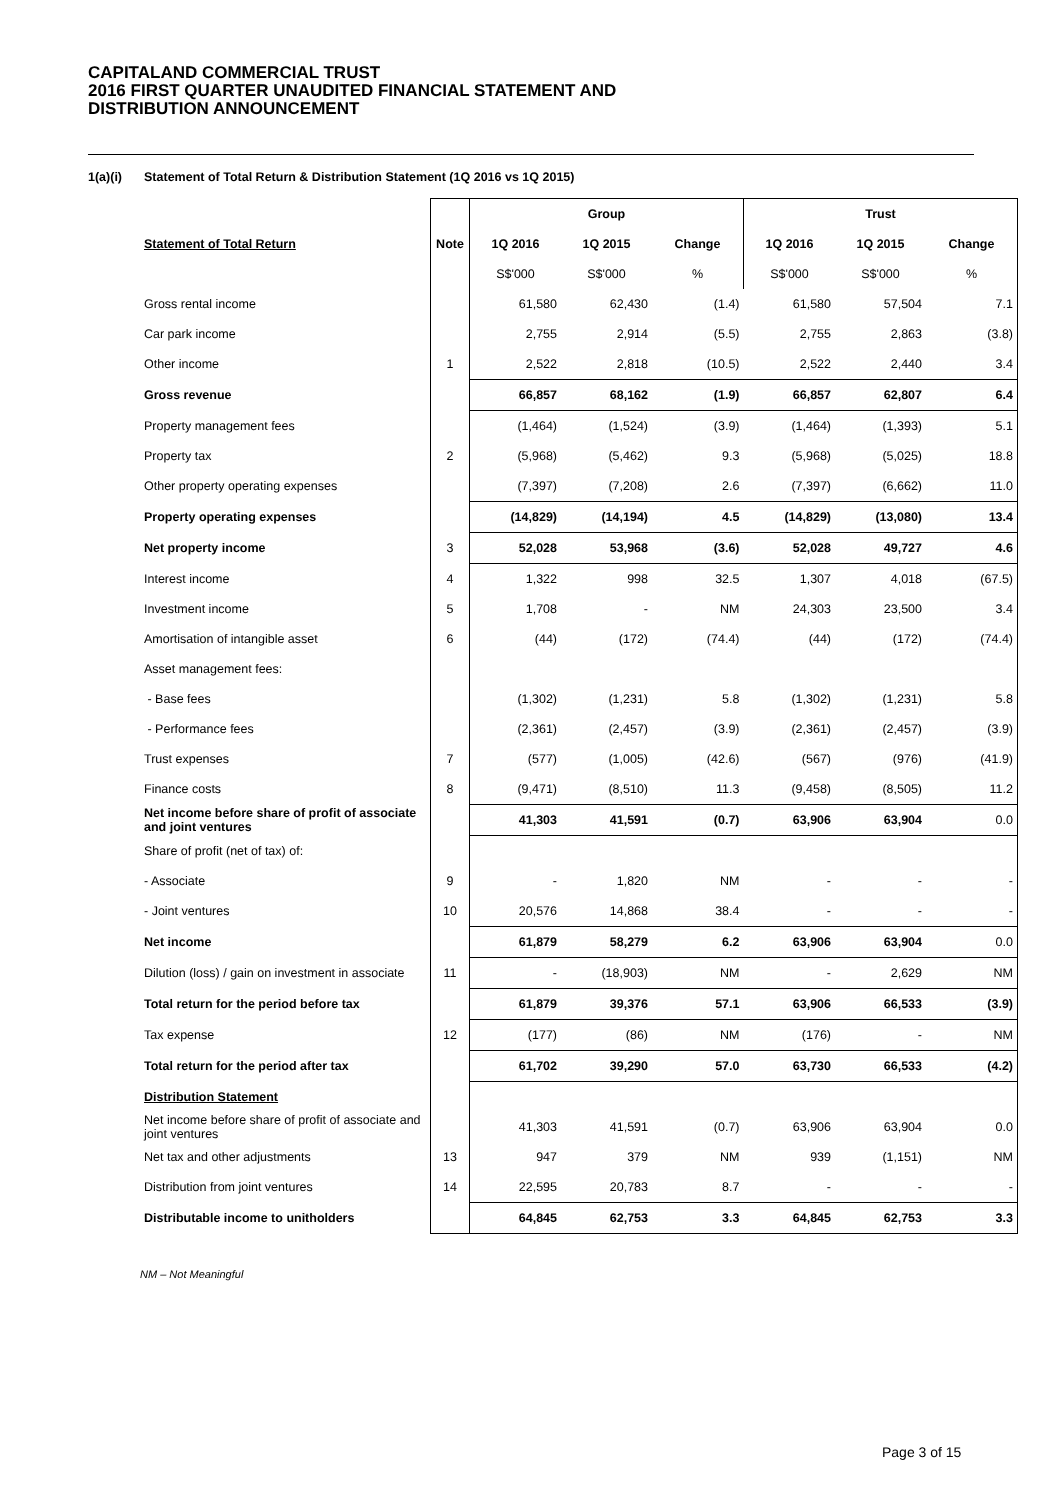CAPITALAND COMMERCIAL TRUST
2016 FIRST QUARTER UNAUDITED FINANCIAL STATEMENT AND
DISTRIBUTION ANNOUNCEMENT
1(a)(i) Statement of Total Return & Distribution Statement (1Q 2016 vs 1Q 2015)
| | | Group | | | Trust | | |
| Statement of Total Return | Note | 1Q 2016 | 1Q 2015 | Change | 1Q 2016 | 1Q 2015 | Change |
| | | S$'000 | S$'000 | % | S$'000 | S$'000 | % |
| Gross rental income | | 61,580 | 62,430 | (1.4) | 61,580 | 57,504 | 7.1 |
| Car park income | | 2,755 | 2,914 | (5.5) | 2,755 | 2,863 | (3.8) |
| Other income | 1 | 2,522 | 2,818 | (10.5) | 2,522 | 2,440 | 3.4 |
| Gross revenue | | 66,857 | 68,162 | (1.9) | 66,857 | 62,807 | 6.4 |
| Property management fees | | (1,464) | (1,524) | (3.9) | (1,464) | (1,393) | 5.1 |
| Property tax | 2 | (5,968) | (5,462) | 9.3 | (5,968) | (5,025) | 18.8 |
| Other property operating expenses | | (7,397) | (7,208) | 2.6 | (7,397) | (6,662) | 11.0 |
| Property operating expenses | | (14,829) | (14,194) | 4.5 | (14,829) | (13,080) | 13.4 |
| Net property income | 3 | 52,028 | 53,968 | (3.6) | 52,028 | 49,727 | 4.6 |
| Interest income | 4 | 1,322 | 998 | 32.5 | 1,307 | 4,018 | (67.5) |
| Investment income | 5 | 1,708 | - | NM | 24,303 | 23,500 | 3.4 |
| Amortisation of intangible asset | 6 | (44) | (172) | (74.4) | (44) | (172) | (74.4) |
| Asset management fees: | | | | | | | |
| - Base fees | | (1,302) | (1,231) | 5.8 | (1,302) | (1,231) | 5.8 |
| - Performance fees | | (2,361) | (2,457) | (3.9) | (2,361) | (2,457) | (3.9) |
| Trust expenses | 7 | (577) | (1,005) | (42.6) | (567) | (976) | (41.9) |
| Finance costs | 8 | (9,471) | (8,510) | 11.3 | (9,458) | (8,505) | 11.2 |
| Net income before share of profit of associate and joint ventures | | 41,303 | 41,591 | (0.7) | 63,906 | 63,904 | 0.0 |
| Share of profit (net of tax) of: | | | | | | | |
| - Associate | 9 | - | 1,820 | NM | - | - | - |
| - Joint ventures | 10 | 20,576 | 14,868 | 38.4 | - | - | - |
| Net income | | 61,879 | 58,279 | 6.2 | 63,906 | 63,904 | 0.0 |
| Dilution (loss) / gain on investment in associate | 11 | - | (18,903) | NM | - | 2,629 | NM |
| Total return for the period before tax | | 61,879 | 39,376 | 57.1 | 63,906 | 66,533 | (3.9) |
| Tax expense | 12 | (177) | (86) | NM | (176) | - | NM |
| Total return for the period after tax | | 61,702 | 39,290 | 57.0 | 63,730 | 66,533 | (4.2) |
| Distribution Statement | | | | | | | |
| Net income before share of profit of associate and joint ventures | | 41,303 | 41,591 | (0.7) | 63,906 | 63,904 | 0.0 |
| Net tax and other adjustments | 13 | 947 | 379 | NM | 939 | (1,151) | NM |
| Distribution from joint ventures | 14 | 22,595 | 20,783 | 8.7 | - | - | - |
| Distributable income to unitholders | | 64,845 | 62,753 | 3.3 | 64,845 | 62,753 | 3.3 |
NM – Not Meaningful
Page 3 of 15